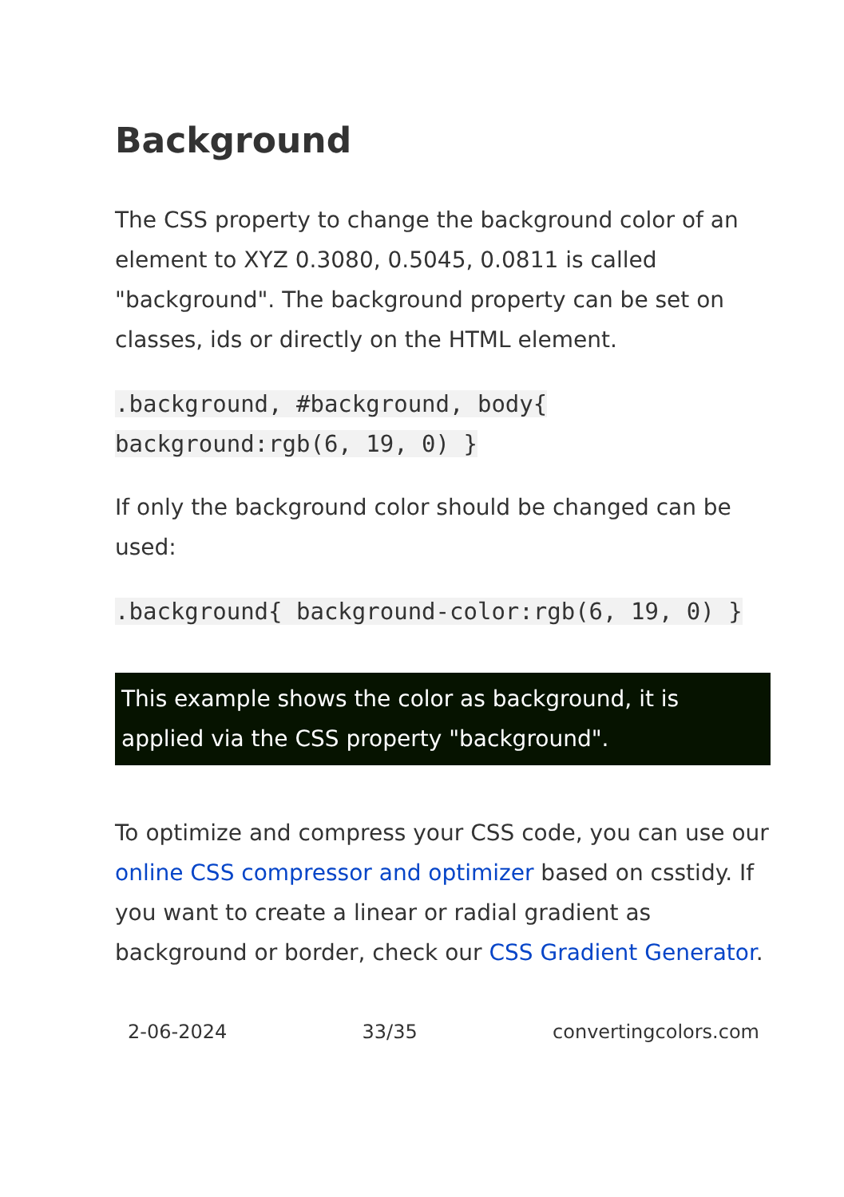Background
The CSS property to change the background color of an element to XYZ 0.3080, 0.5045, 0.0811 is called "background". The background property can be set on classes, ids or directly on the HTML element.
.background, #background, body{ background:rgb(6, 19, 0) }
If only the background color should be changed can be used:
.background{ background-color:rgb(6, 19, 0) }
This example shows the color as background, it is applied via the CSS property "background".
To optimize and compress your CSS code, you can use our online CSS compressor and optimizer based on csstidy. If you want to create a linear or radial gradient as background or border, check our CSS Gradient Generator.
2-06-2024 33/35 convertingcolors.com